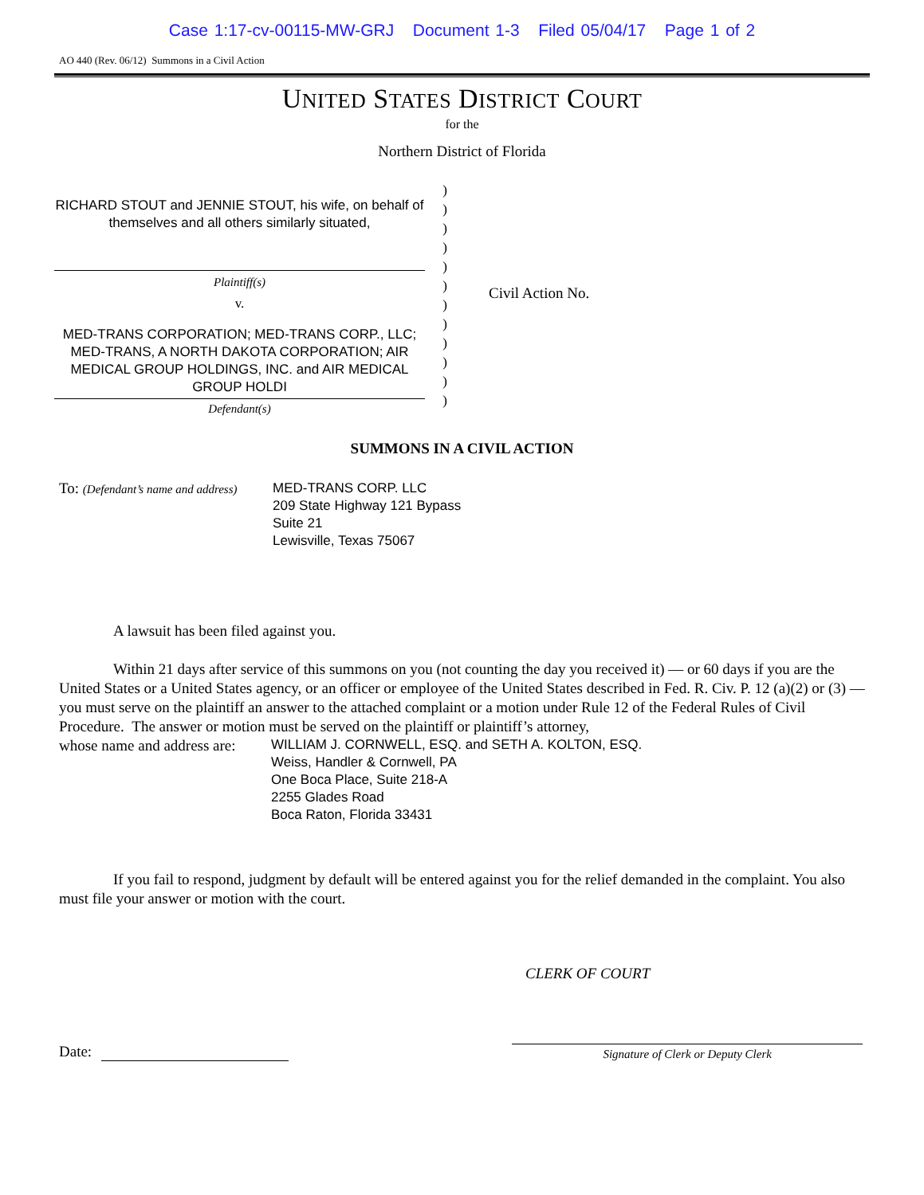Case 1:17-cv-00115-MW-GRJ Document 1-3 Filed 05/04/17 Page 1 of 2
AO 440 (Rev. 06/12) Summons in a Civil Action
UNITED STATES DISTRICT COURT
for the
Northern District of Florida
RICHARD STOUT and JENNIE STOUT, his wife, on behalf of themselves and all others similarly situated,
Plaintiff(s)
v.
MED-TRANS CORPORATION; MED-TRANS CORP., LLC; MED-TRANS, A NORTH DAKOTA CORPORATION; AIR MEDICAL GROUP HOLDINGS, INC. and AIR MEDICAL GROUP HOLDI
Defendant(s)
)
)
)
)
)
)
)
)
)
)
)
)
Civil Action No.
SUMMONS IN A CIVIL ACTION
To: (Defendant’s name and address)
MED-TRANS CORP. LLC
209 State Highway 121 Bypass
Suite 21
Lewisville, Texas 75067
A lawsuit has been filed against you.
Within 21 days after service of this summons on you (not counting the day you received it) — or 60 days if you are the United States or a United States agency, or an officer or employee of the United States described in Fed. R. Civ. P. 12 (a)(2) or (3) — you must serve on the plaintiff an answer to the attached complaint or a motion under Rule 12 of the Federal Rules of Civil Procedure. The answer or motion must be served on the plaintiff or plaintiff’s attorney,
whose name and address are:
WILLIAM J. CORNWELL, ESQ. and SETH A. KOLTON, ESQ.
Weiss, Handler & Cornwell, PA
One Boca Place, Suite 218-A
2255 Glades Road
Boca Raton, Florida 33431
If you fail to respond, judgment by default will be entered against you for the relief demanded in the complaint. You also must file your answer or motion with the court.
CLERK OF COURT
Date:
Signature of Clerk or Deputy Clerk